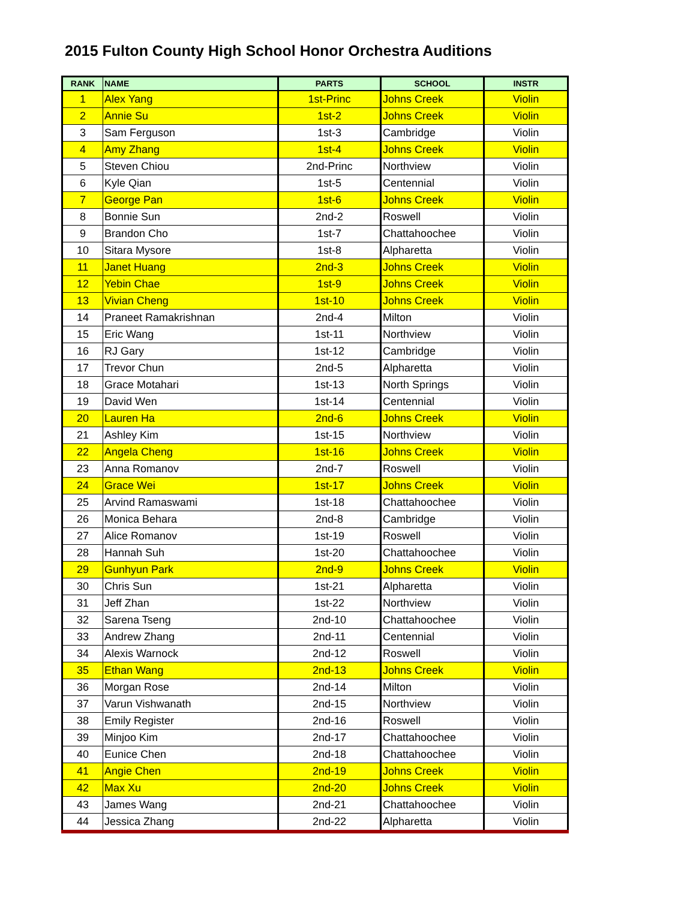2015 Fulton County High School Honor Orchestra Auditions
| RANK | NAME | PARTS | SCHOOL | INSTR |
| --- | --- | --- | --- | --- |
| 1 | Alex Yang | 1st-Princ | Johns Creek | Violin |
| 2 | Annie Su | 1st-2 | Johns Creek | Violin |
| 3 | Sam Ferguson | 1st-3 | Cambridge | Violin |
| 4 | Amy Zhang | 1st-4 | Johns Creek | Violin |
| 5 | Steven Chiou | 2nd-Princ | Northview | Violin |
| 6 | Kyle Qian | 1st-5 | Centennial | Violin |
| 7 | George Pan | 1st-6 | Johns Creek | Violin |
| 8 | Bonnie Sun | 2nd-2 | Roswell | Violin |
| 9 | Brandon Cho | 1st-7 | Chattahoochee | Violin |
| 10 | Sitara Mysore | 1st-8 | Alpharetta | Violin |
| 11 | Janet Huang | 2nd-3 | Johns Creek | Violin |
| 12 | Yebin Chae | 1st-9 | Johns Creek | Violin |
| 13 | Vivian Cheng | 1st-10 | Johns Creek | Violin |
| 14 | Praneet Ramakrishnan | 2nd-4 | Milton | Violin |
| 15 | Eric Wang | 1st-11 | Northview | Violin |
| 16 | RJ Gary | 1st-12 | Cambridge | Violin |
| 17 | Trevor Chun | 2nd-5 | Alpharetta | Violin |
| 18 | Grace Motahari | 1st-13 | North Springs | Violin |
| 19 | David Wen | 1st-14 | Centennial | Violin |
| 20 | Lauren Ha | 2nd-6 | Johns Creek | Violin |
| 21 | Ashley Kim | 1st-15 | Northview | Violin |
| 22 | Angela Cheng | 1st-16 | Johns Creek | Violin |
| 23 | Anna Romanov | 2nd-7 | Roswell | Violin |
| 24 | Grace Wei | 1st-17 | Johns Creek | Violin |
| 25 | Arvind Ramaswami | 1st-18 | Chattahoochee | Violin |
| 26 | Monica Behara | 2nd-8 | Cambridge | Violin |
| 27 | Alice Romanov | 1st-19 | Roswell | Violin |
| 28 | Hannah Suh | 1st-20 | Chattahoochee | Violin |
| 29 | Gunhyun Park | 2nd-9 | Johns Creek | Violin |
| 30 | Chris Sun | 1st-21 | Alpharetta | Violin |
| 31 | Jeff Zhan | 1st-22 | Northview | Violin |
| 32 | Sarena Tseng | 2nd-10 | Chattahoochee | Violin |
| 33 | Andrew Zhang | 2nd-11 | Centennial | Violin |
| 34 | Alexis Warnock | 2nd-12 | Roswell | Violin |
| 35 | Ethan Wang | 2nd-13 | Johns Creek | Violin |
| 36 | Morgan Rose | 2nd-14 | Milton | Violin |
| 37 | Varun Vishwanath | 2nd-15 | Northview | Violin |
| 38 | Emily Register | 2nd-16 | Roswell | Violin |
| 39 | Minjoo Kim | 2nd-17 | Chattahoochee | Violin |
| 40 | Eunice Chen | 2nd-18 | Chattahoochee | Violin |
| 41 | Angie Chen | 2nd-19 | Johns Creek | Violin |
| 42 | Max Xu | 2nd-20 | Johns Creek | Violin |
| 43 | James Wang | 2nd-21 | Chattahoochee | Violin |
| 44 | Jessica Zhang | 2nd-22 | Alpharetta | Violin |